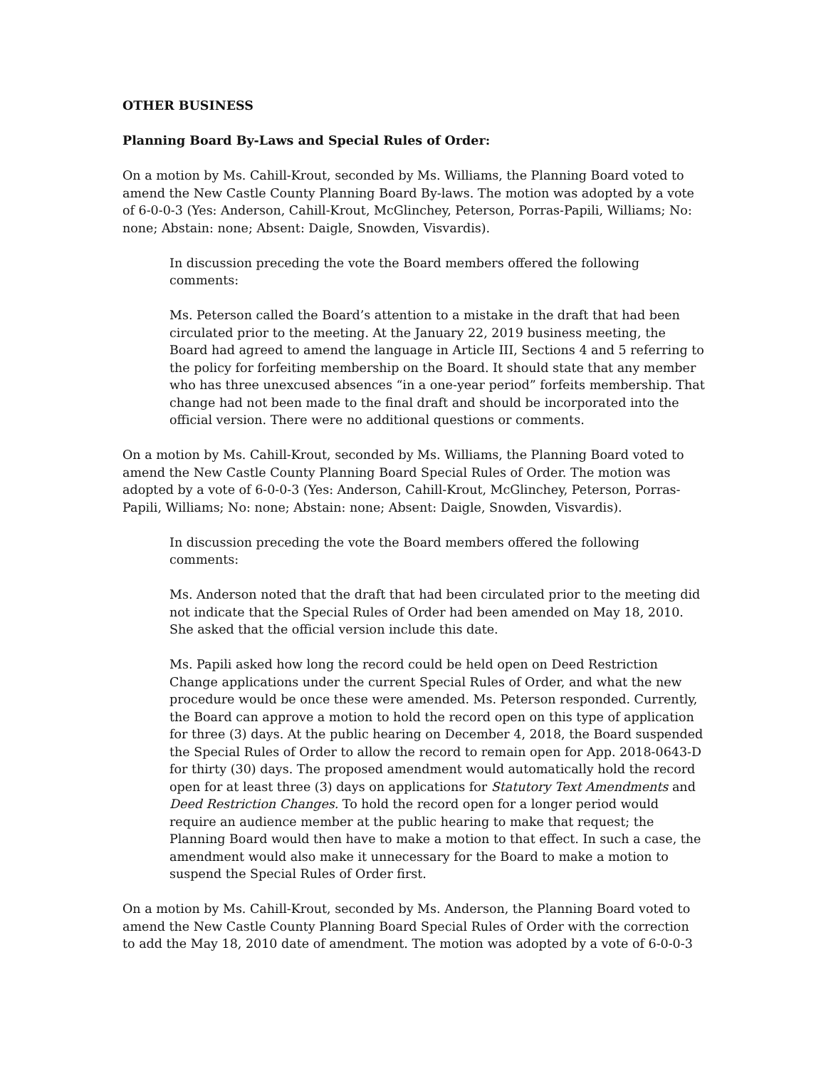OTHER BUSINESS
Planning Board By-Laws and Special Rules of Order:
On a motion by Ms. Cahill-Krout, seconded by Ms. Williams, the Planning Board voted to amend the New Castle County Planning Board By-laws. The motion was adopted by a vote of 6-0-0-3 (Yes: Anderson, Cahill-Krout, McGlinchey, Peterson, Porras-Papili, Williams; No: none; Abstain: none; Absent: Daigle, Snowden, Visvardis).
In discussion preceding the vote the Board members offered the following comments:
Ms. Peterson called the Board’s attention to a mistake in the draft that had been circulated prior to the meeting. At the January 22, 2019 business meeting, the Board had agreed to amend the language in Article III, Sections 4 and 5 referring to the policy for forfeiting membership on the Board. It should state that any member who has three unexcused absences “in a one-year period” forfeits membership. That change had not been made to the final draft and should be incorporated into the official version. There were no additional questions or comments.
On a motion by Ms. Cahill-Krout, seconded by Ms. Williams, the Planning Board voted to amend the New Castle County Planning Board Special Rules of Order. The motion was adopted by a vote of 6-0-0-3 (Yes: Anderson, Cahill-Krout, McGlinchey, Peterson, Porras-Papili, Williams; No: none; Abstain: none; Absent: Daigle, Snowden, Visvardis).
In discussion preceding the vote the Board members offered the following comments:
Ms. Anderson noted that the draft that had been circulated prior to the meeting did not indicate that the Special Rules of Order had been amended on May 18, 2010. She asked that the official version include this date.
Ms. Papili asked how long the record could be held open on Deed Restriction Change applications under the current Special Rules of Order, and what the new procedure would be once these were amended. Ms. Peterson responded. Currently, the Board can approve a motion to hold the record open on this type of application for three (3) days. At the public hearing on December 4, 2018, the Board suspended the Special Rules of Order to allow the record to remain open for App. 2018-0643-D for thirty (30) days. The proposed amendment would automatically hold the record open for at least three (3) days on applications for Statutory Text Amendments and Deed Restriction Changes. To hold the record open for a longer period would require an audience member at the public hearing to make that request; the Planning Board would then have to make a motion to that effect. In such a case, the amendment would also make it unnecessary for the Board to make a motion to suspend the Special Rules of Order first.
On a motion by Ms. Cahill-Krout, seconded by Ms. Anderson, the Planning Board voted to amend the New Castle County Planning Board Special Rules of Order with the correction to add the May 18, 2010 date of amendment. The motion was adopted by a vote of 6-0-0-3